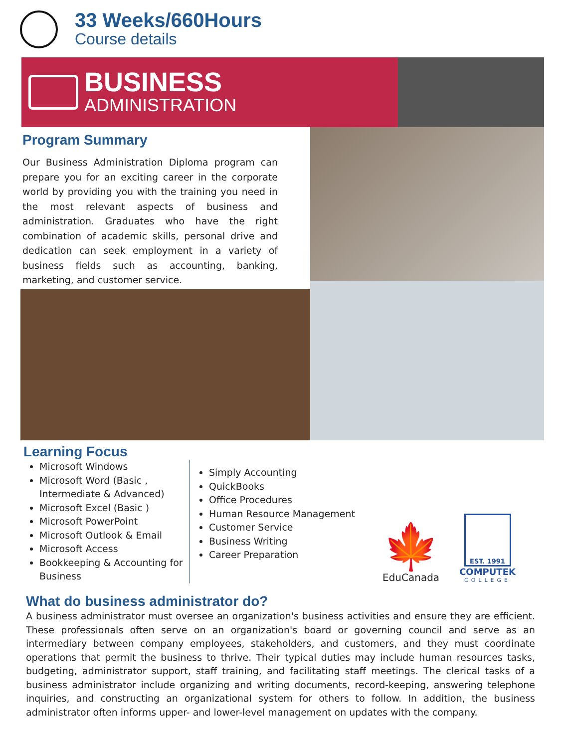33 Weeks/660Hours
Course details
BUSINESS
ADMINISTRATION
Program Summary
Our Business Administration Diploma program can prepare you for an exciting career in the corporate world by providing you with the training you need in the most relevant aspects of business and administration. Graduates who have the right combination of academic skills, personal drive and dedication can seek employment in a variety of business fields such as accounting, banking, marketing, and customer service.
Learning Focus
Microsoft Windows
Microsoft Word (Basic , Intermediate & Advanced)
Microsoft Excel (Basic )
Microsoft PowerPoint
Microsoft Outlook & Email
Microsoft Access
Bookkeeping & Accounting for Business
Simply Accounting
QuickBooks
Office Procedures
Human Resource Management
Customer Service
Business Writing
Career Preparation
🍁
EduCanada
EST. 1991
COMPUTEK
COLLEGE
What do business administrator do?
A business administrator must oversee an organization's business activities and ensure they are efficient. These professionals often serve on an organization's board or governing council and serve as an intermediary between company employees, stakeholders, and customers, and they must coordinate operations that permit the business to thrive. Their typical duties may include human resources tasks, budgeting, administrator support, staff training, and facilitating staff meetings. The clerical tasks of a business administrator include organizing and writing documents, record-keeping, answering telephone inquiries, and constructing an organizational system for others to follow. In addition, the business administrator often informs upper- and lower-level management on updates with the company.